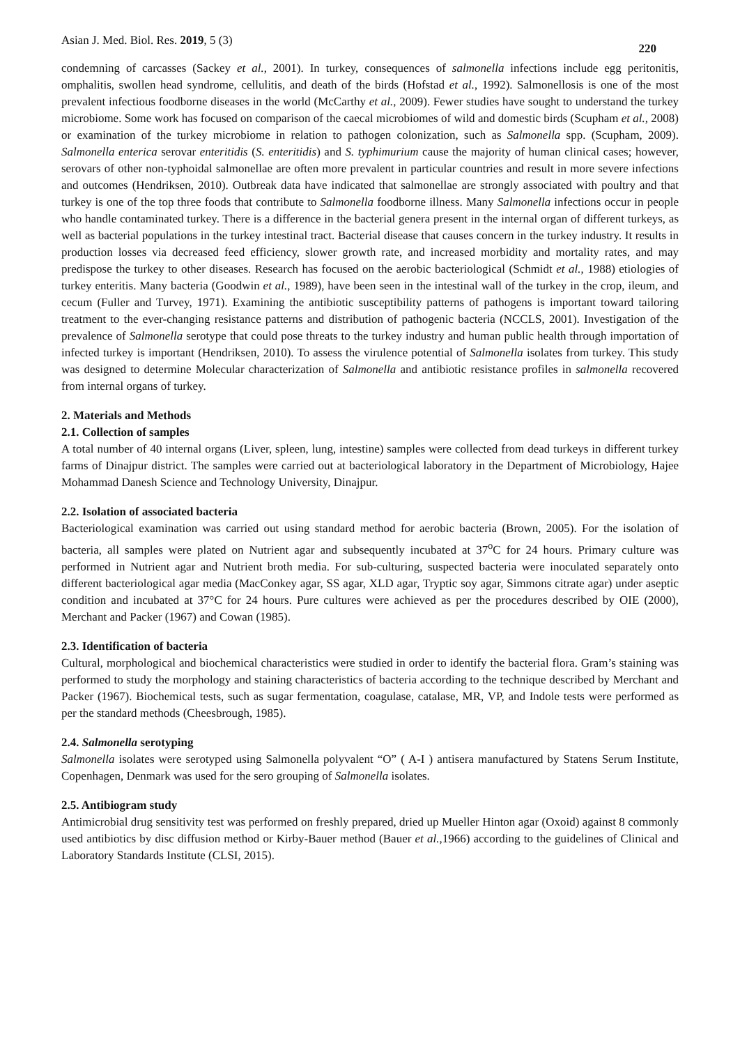Asian J. Med. Biol. Res. 2019, 5 (3) 220
condemning of carcasses (Sackey et al., 2001). In turkey, consequences of salmonella infections include egg peritonitis, omphalitis, swollen head syndrome, cellulitis, and death of the birds (Hofstad et al., 1992). Salmonellosis is one of the most prevalent infectious foodborne diseases in the world (McCarthy et al., 2009). Fewer studies have sought to understand the turkey microbiome. Some work has focused on comparison of the caecal microbiomes of wild and domestic birds (Scupham et al., 2008) or examination of the turkey microbiome in relation to pathogen colonization, such as Salmonella spp. (Scupham, 2009). Salmonella enterica serovar enteritidis (S. enteritidis) and S. typhimurium cause the majority of human clinical cases; however, serovars of other non-typhoidal salmonellae are often more prevalent in particular countries and result in more severe infections and outcomes (Hendriksen, 2010). Outbreak data have indicated that salmonellae are strongly associated with poultry and that turkey is one of the top three foods that contribute to Salmonella foodborne illness. Many Salmonella infections occur in people who handle contaminated turkey. There is a difference in the bacterial genera present in the internal organ of different turkeys, as well as bacterial populations in the turkey intestinal tract. Bacterial disease that causes concern in the turkey industry. It results in production losses via decreased feed efficiency, slower growth rate, and increased morbidity and mortality rates, and may predispose the turkey to other diseases. Research has focused on the aerobic bacteriological (Schmidt et al., 1988) etiologies of turkey enteritis. Many bacteria (Goodwin et al., 1989), have been seen in the intestinal wall of the turkey in the crop, ileum, and cecum (Fuller and Turvey, 1971). Examining the antibiotic susceptibility patterns of pathogens is important toward tailoring treatment to the ever-changing resistance patterns and distribution of pathogenic bacteria (NCCLS, 2001). Investigation of the prevalence of Salmonella serotype that could pose threats to the turkey industry and human public health through importation of infected turkey is important (Hendriksen, 2010). To assess the virulence potential of Salmonella isolates from turkey. This study was designed to determine Molecular characterization of Salmonella and antibiotic resistance profiles in salmonella recovered from internal organs of turkey.
2. Materials and Methods
2.1. Collection of samples
A total number of 40 internal organs (Liver, spleen, lung, intestine) samples were collected from dead turkeys in different turkey farms of Dinajpur district. The samples were carried out at bacteriological laboratory in the Department of Microbiology, Hajee Mohammad Danesh Science and Technology University, Dinajpur.
2.2. Isolation of associated bacteria
Bacteriological examination was carried out using standard method for aerobic bacteria (Brown, 2005). For the isolation of bacteria, all samples were plated on Nutrient agar and subsequently incubated at 37<sup>o</sup>C for 24 hours. Primary culture was performed in Nutrient agar and Nutrient broth media. For sub-culturing, suspected bacteria were inoculated separately onto different bacteriological agar media (MacConkey agar, SS agar, XLD agar, Tryptic soy agar, Simmons citrate agar) under aseptic condition and incubated at 37°C for 24 hours. Pure cultures were achieved as per the procedures described by OIE (2000), Merchant and Packer (1967) and Cowan (1985).
2.3. Identification of bacteria
Cultural, morphological and biochemical characteristics were studied in order to identify the bacterial flora. Gram’s staining was performed to study the morphology and staining characteristics of bacteria according to the technique described by Merchant and Packer (1967). Biochemical tests, such as sugar fermentation, coagulase, catalase, MR, VP, and Indole tests were performed as per the standard methods (Cheesbrough, 1985).
2.4. Salmonella serotyping
Salmonella isolates were serotyped using Salmonella polyvalent “O” ( A-I ) antisera manufactured by Statens Serum Institute, Copenhagen, Denmark was used for the sero grouping of Salmonella isolates.
2.5. Antibiogram study
Antimicrobial drug sensitivity test was performed on freshly prepared, dried up Mueller Hinton agar (Oxoid) against 8 commonly used antibiotics by disc diffusion method or Kirby-Bauer method (Bauer et al.,1966) according to the guidelines of Clinical and Laboratory Standards Institute (CLSI, 2015).